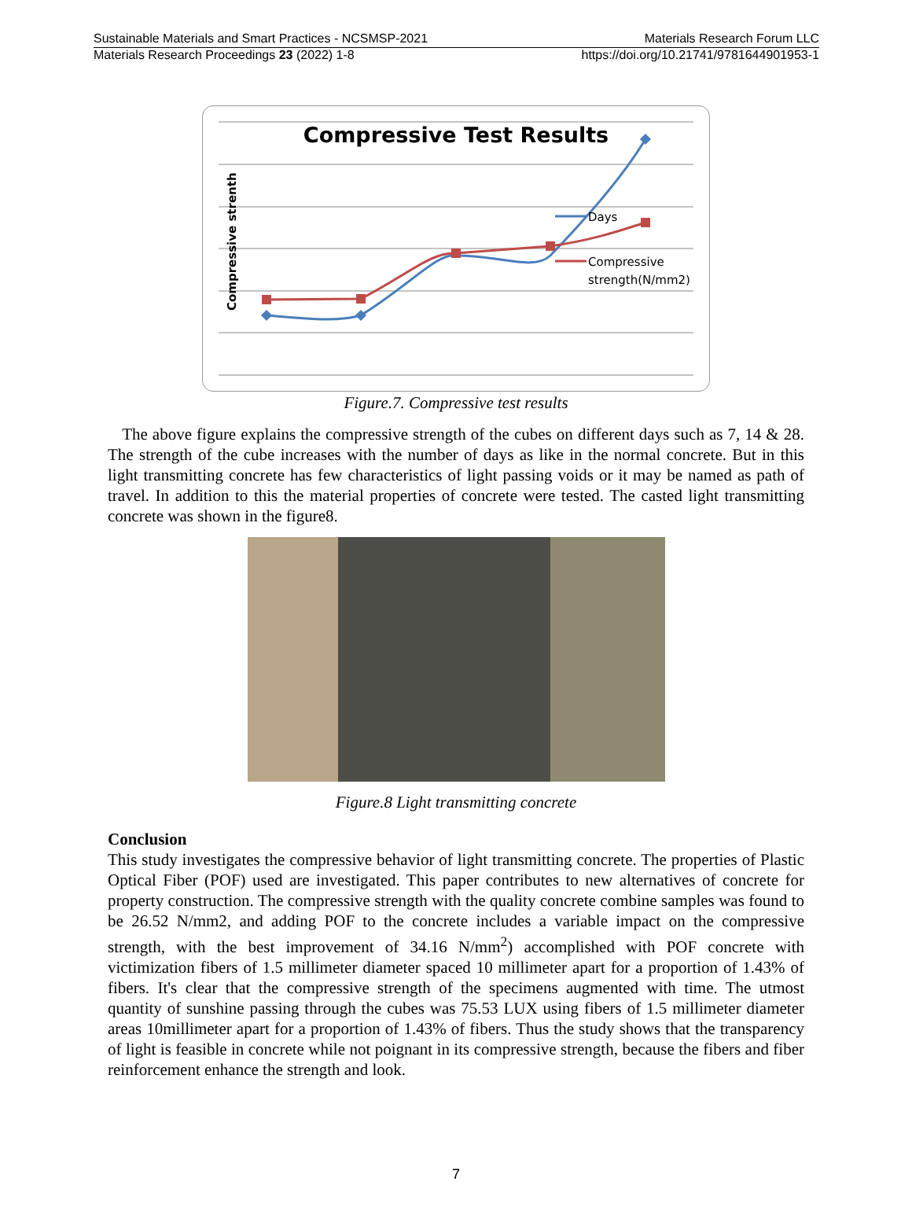Sustainable Materials and Smart Practices - NCSMSP-2021 Materials Research Forum LLC
Materials Research Proceedings 23 (2022) 1-8 https://doi.org/10.21741/9781644901953-1
Compressive Test Results
Compressive strenth
Days
Compressive
strength(N/mm2)
Figure.7. Compressive test results
The above figure explains the compressive strength of the cubes on different days such as 7, 14 & 28. The strength of the cube increases with the number of days as like in the normal concrete. But in this light transmitting concrete has few characteristics of light passing voids or it may be named as path of travel. In addition to this the material properties of concrete were tested. The casted light transmitting concrete was shown in the figure8.
Figure.8 Light transmitting concrete
Conclusion
This study investigates the compressive behavior of light transmitting concrete. The properties of Plastic Optical Fiber (POF) used are investigated. This paper contributes to new alternatives of concrete for property construction. The compressive strength with the quality concrete combine samples was found to be 26.52 N/mm2, and adding POF to the concrete includes a variable impact on the compressive strength, with the best improvement of 34.16 N/mm<sup>2</sup>) accomplished with POF concrete with victimization fibers of 1.5 millimeter diameter spaced 10 millimeter apart for a proportion of 1.43% of fibers. It's clear that the compressive strength of the specimens augmented with time. The utmost quantity of sunshine passing through the cubes was 75.53 LUX using fibers of 1.5 millimeter diameter areas 10millimeter apart for a proportion of 1.43% of fibers. Thus the study shows that the transparency of light is feasible in concrete while not poignant in its compressive strength, because the fibers and fiber reinforcement enhance the strength and look.
7